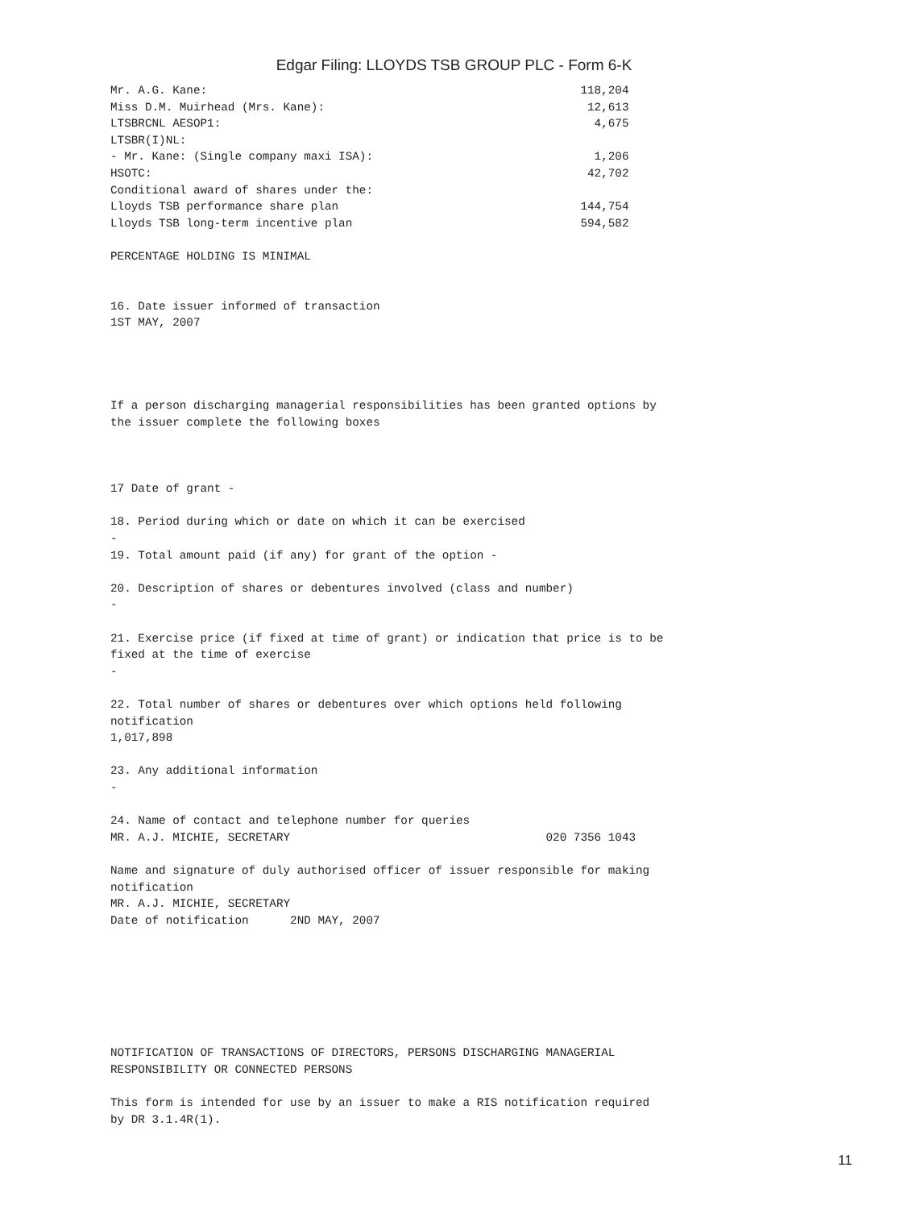Edgar Filing: LLOYDS TSB GROUP PLC - Form 6-K
Mr. A.G. Kane:                                                      118,204
Miss D.M. Muirhead (Mrs. Kane):                                      12,613
LTSBRCNL AESOP1:                                                      4,675
LTSBR(I)NL:
- Mr. Kane: (Single company maxi ISA):                                1,206
HSOTC:                                                               42,702
Conditional award of shares under the:
Lloyds TSB performance share plan                                   144,754
Lloyds TSB long-term incentive plan                                 594,582

PERCENTAGE HOLDING IS MINIMAL


16. Date issuer informed of transaction
1ST MAY, 2007




If a person discharging managerial responsibilities has been granted options by
the issuer complete the following boxes



17 Date of grant -

18. Period during which or date on which it can be exercised
-
19. Total amount paid (if any) for grant of the option -

20. Description of shares or debentures involved (class and number)
-

21. Exercise price (if fixed at time of grant) or indication that price is to be
fixed at the time of exercise
-

22. Total number of shares or debentures over which options held following
notification
1,017,898

23. Any additional information
-

24. Name of contact and telephone number for queries
MR. A.J. MICHIE, SECRETARY                                     020 7356 1043

Name and signature of duly authorised officer of issuer responsible for making
notification
MR. A.J. MICHIE, SECRETARY
Date of notification      2ND MAY, 2007







NOTIFICATION OF TRANSACTIONS OF DIRECTORS, PERSONS DISCHARGING MANAGERIAL
RESPONSIBILITY OR CONNECTED PERSONS

This form is intended for use by an issuer to make a RIS notification required
by DR 3.1.4R(1).
11